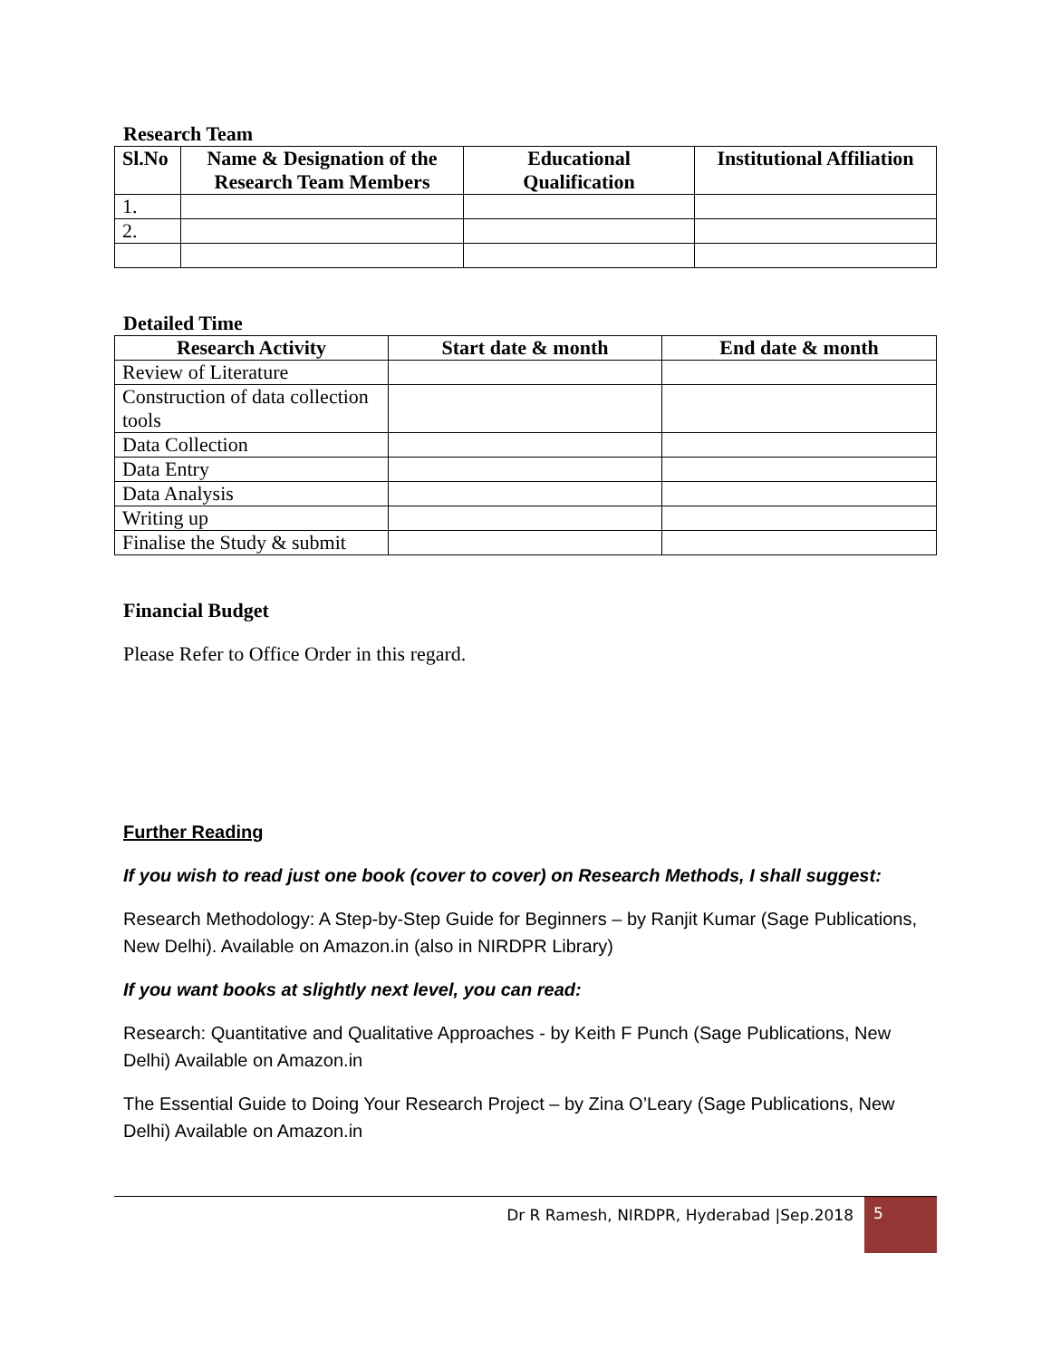Research Team
| Sl.No | Name & Designation of the Research Team Members | Educational Qualification | Institutional Affiliation |
| --- | --- | --- | --- |
| 1. | | | |
| 2. | | | |
Detailed Time
| Research Activity | Start date & month | End date & month |
| --- | --- | --- |
| Review of Literature | | |
| Construction of data collection tools | | |
| Data Collection | | |
| Data Entry | | |
| Data Analysis | | |
| Writing up | | |
| Finalise the Study & submit | | |
Financial Budget
Please Refer to Office Order in this regard.
Further Reading
If you wish to read just one book (cover to cover) on Research Methods, I shall suggest:
Research Methodology: A Step-by-Step Guide for Beginners – by Ranjit Kumar (Sage Publications, New Delhi). Available on Amazon.in (also in NIRDPR Library)
If you want books at slightly next level, you can read:
Research: Quantitative and Qualitative Approaches - by Keith F Punch (Sage Publications, New Delhi) Available on Amazon.in
The Essential Guide to Doing Your Research Project – by Zina O’Leary (Sage Publications, New Delhi) Available on Amazon.in
Dr R Ramesh, NIRDPR, Hyderabad |Sep.2018 5